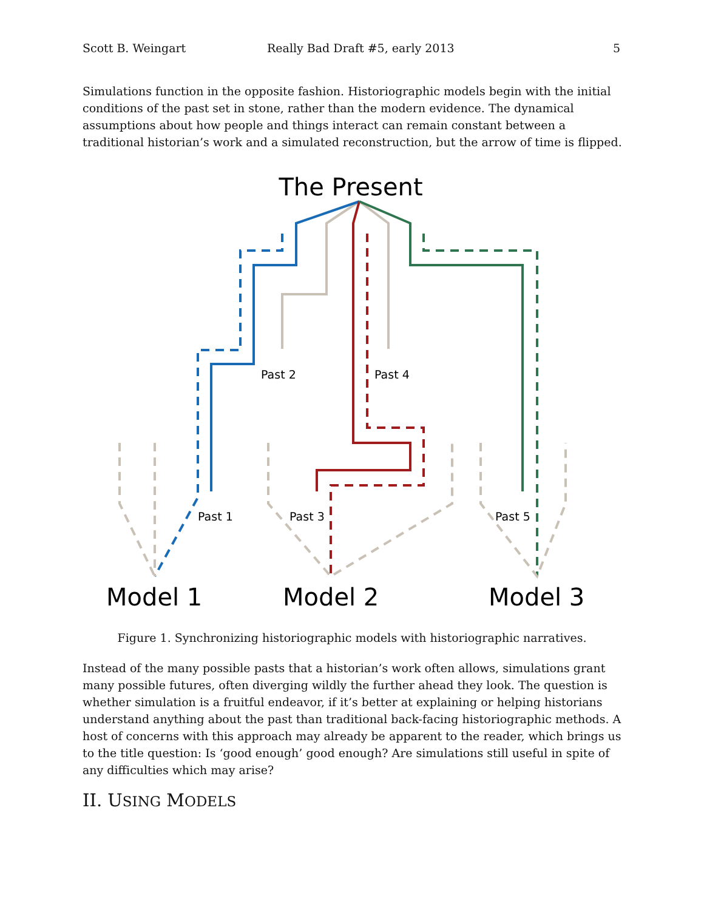Scott B. Weingart Really Bad Draft #5, early 2013 5
Simulations function in the opposite fashion. Historiographic models begin with the initial conditions of the past set in stone, rather than the modern evidence. The dynamical assumptions about how people and things interact can remain constant between a traditional historian’s work and a simulated reconstruction, but the arrow of time is flipped.
The Present
Past 2
Past 4
Past 1
Past 3
Past 5
Model 1
Model 2
Model 3
Figure 1. Synchronizing historiographic models with historiographic narratives.
Instead of the many possible pasts that a historian’s work often allows, simulations grant many possible futures, often diverging wildly the further ahead they look. The question is whether simulation is a fruitful endeavor, if it’s better at explaining or helping historians understand anything about the past than traditional back-facing historiographic methods. A host of concerns with this approach may already be apparent to the reader, which brings us to the title question: Is ‘good enough’ good enough? Are simulations still useful in spite of any difficulties which may arise?
II. USING MODELS